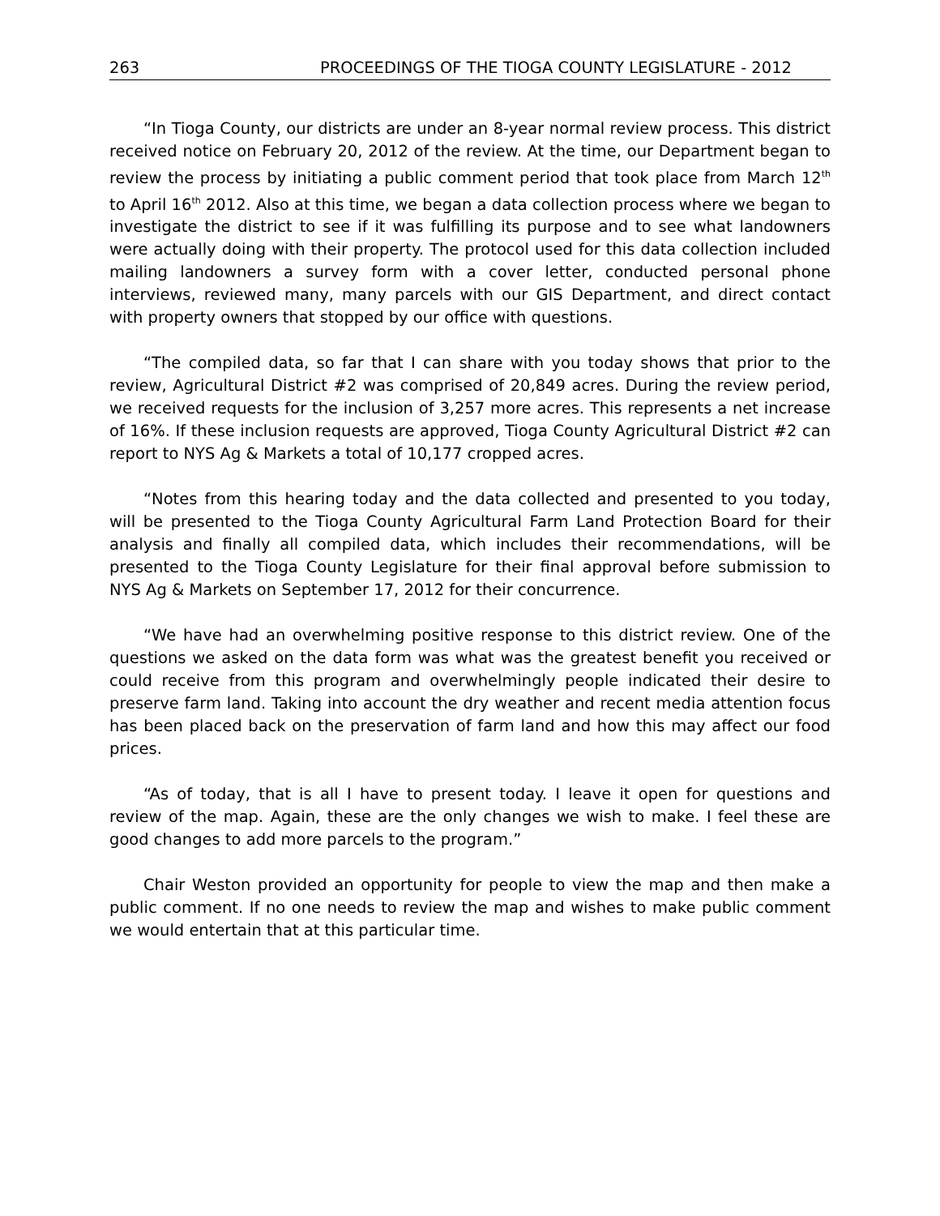263 PROCEEDINGS OF THE TIOGA COUNTY LEGISLATURE - 2012
“In Tioga County, our districts are under an 8-year normal review process. This district received notice on February 20, 2012 of the review. At the time, our Department began to review the process by initiating a public comment period that took place from March 12<sup>th</sup> to April 16<sup>th</sup> 2012. Also at this time, we began a data collection process where we began to investigate the district to see if it was fulfilling its purpose and to see what landowners were actually doing with their property. The protocol used for this data collection included mailing landowners a survey form with a cover letter, conducted personal phone interviews, reviewed many, many parcels with our GIS Department, and direct contact with property owners that stopped by our office with questions.
“The compiled data, so far that I can share with you today shows that prior to the review, Agricultural District #2 was comprised of 20,849 acres. During the review period, we received requests for the inclusion of 3,257 more acres. This represents a net increase of 16%. If these inclusion requests are approved, Tioga County Agricultural District #2 can report to NYS Ag & Markets a total of 10,177 cropped acres.
“Notes from this hearing today and the data collected and presented to you today, will be presented to the Tioga County Agricultural Farm Land Protection Board for their analysis and finally all compiled data, which includes their recommendations, will be presented to the Tioga County Legislature for their final approval before submission to NYS Ag & Markets on September 17, 2012 for their concurrence.
“We have had an overwhelming positive response to this district review. One of the questions we asked on the data form was what was the greatest benefit you received or could receive from this program and overwhelmingly people indicated their desire to preserve farm land. Taking into account the dry weather and recent media attention focus has been placed back on the preservation of farm land and how this may affect our food prices.
“As of today, that is all I have to present today. I leave it open for questions and review of the map. Again, these are the only changes we wish to make. I feel these are good changes to add more parcels to the program.”
Chair Weston provided an opportunity for people to view the map and then make a public comment. If no one needs to review the map and wishes to make public comment we would entertain that at this particular time.